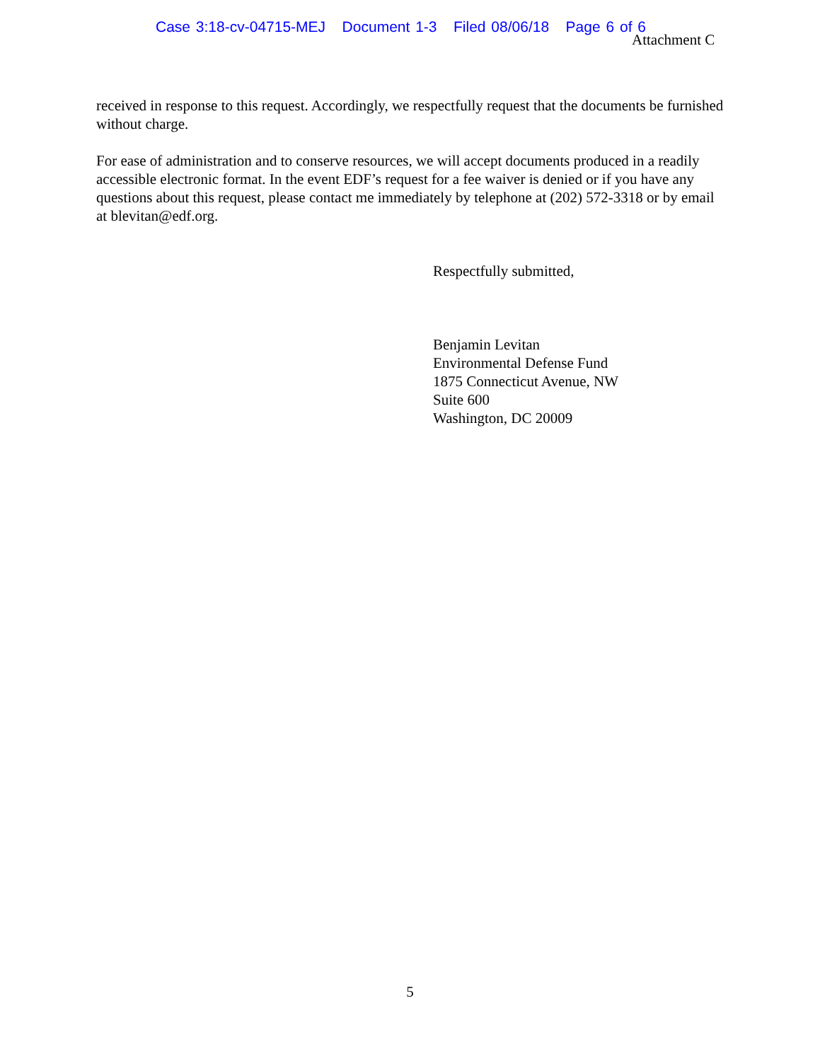Case 3:18-cv-04715-MEJ Document 1-3 Filed 08/06/18 Page 6 of 6
Attachment C
received in response to this request. Accordingly, we respectfully request that the documents be furnished without charge.
For ease of administration and to conserve resources, we will accept documents produced in a readily accessible electronic format. In the event EDF’s request for a fee waiver is denied or if you have any questions about this request, please contact me immediately by telephone at (202) 572-3318 or by email at blevitan@edf.org.
Respectfully submitted,
Benjamin Levitan
Environmental Defense Fund
1875 Connecticut Avenue, NW
Suite 600
Washington, DC 20009
5